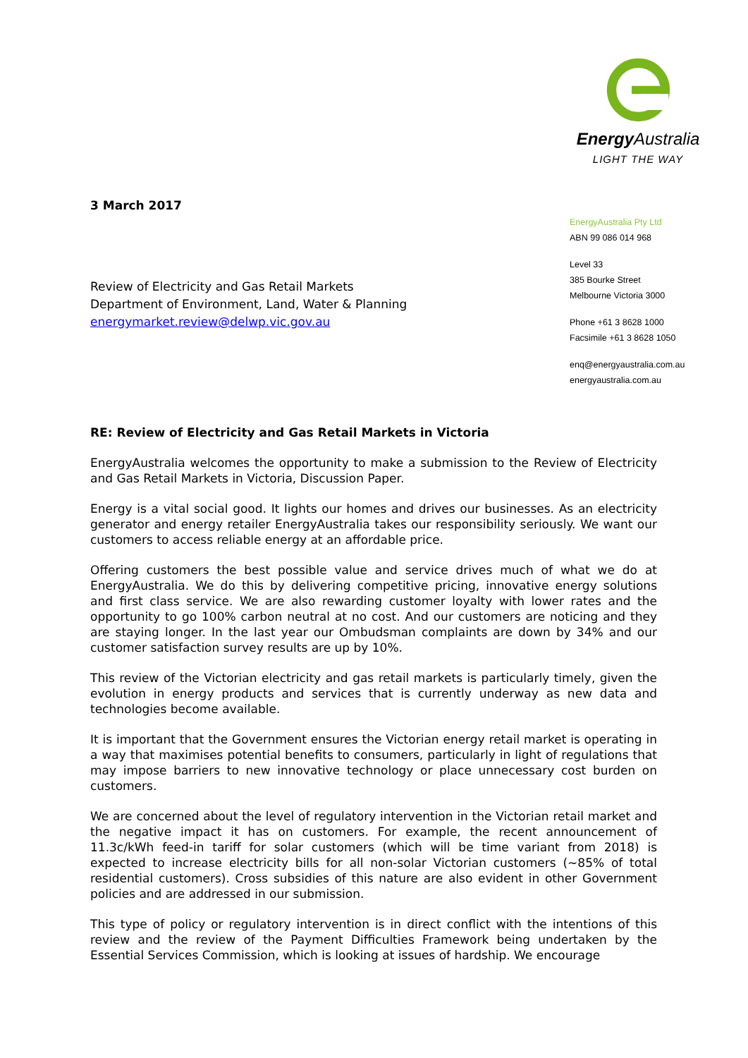Energy Australia
LIGHT THE WAY
EnergyAustralia Pty Ltd
ABN 99 086 014 968
Level 33
385 Bourke Street
Melbourne Victoria 3000
Phone +61 3 8628 1000
Facsimile +61 3 8628 1050
enq@energyaustralia.com.au
energyaustralia.com.au
3 March 2017
Review of Electricity and Gas Retail Markets
Department of Environment, Land, Water & Planning
energymarket.review@delwp.vic.gov.au
RE: Review of Electricity and Gas Retail Markets in Victoria
EnergyAustralia welcomes the opportunity to make a submission to the Review of Electricity and Gas Retail Markets in Victoria, Discussion Paper.
Energy is a vital social good. It lights our homes and drives our businesses. As an electricity generator and energy retailer EnergyAustralia takes our responsibility seriously. We want our customers to access reliable energy at an affordable price.
Offering customers the best possible value and service drives much of what we do at EnergyAustralia. We do this by delivering competitive pricing, innovative energy solutions and first class service. We are also rewarding customer loyalty with lower rates and the opportunity to go 100% carbon neutral at no cost. And our customers are noticing and they are staying longer. In the last year our Ombudsman complaints are down by 34% and our customer satisfaction survey results are up by 10%.
This review of the Victorian electricity and gas retail markets is particularly timely, given the evolution in energy products and services that is currently underway as new data and technologies become available.
It is important that the Government ensures the Victorian energy retail market is operating in a way that maximises potential benefits to consumers, particularly in light of regulations that may impose barriers to new innovative technology or place unnecessary cost burden on customers.
We are concerned about the level of regulatory intervention in the Victorian retail market and the negative impact it has on customers. For example, the recent announcement of 11.3c/kWh feed-in tariff for solar customers (which will be time variant from 2018) is expected to increase electricity bills for all non-solar Victorian customers (~85% of total residential customers). Cross subsidies of this nature are also evident in other Government policies and are addressed in our submission.
This type of policy or regulatory intervention is in direct conflict with the intentions of this review and the review of the Payment Difficulties Framework being undertaken by the Essential Services Commission, which is looking at issues of hardship. We encourage